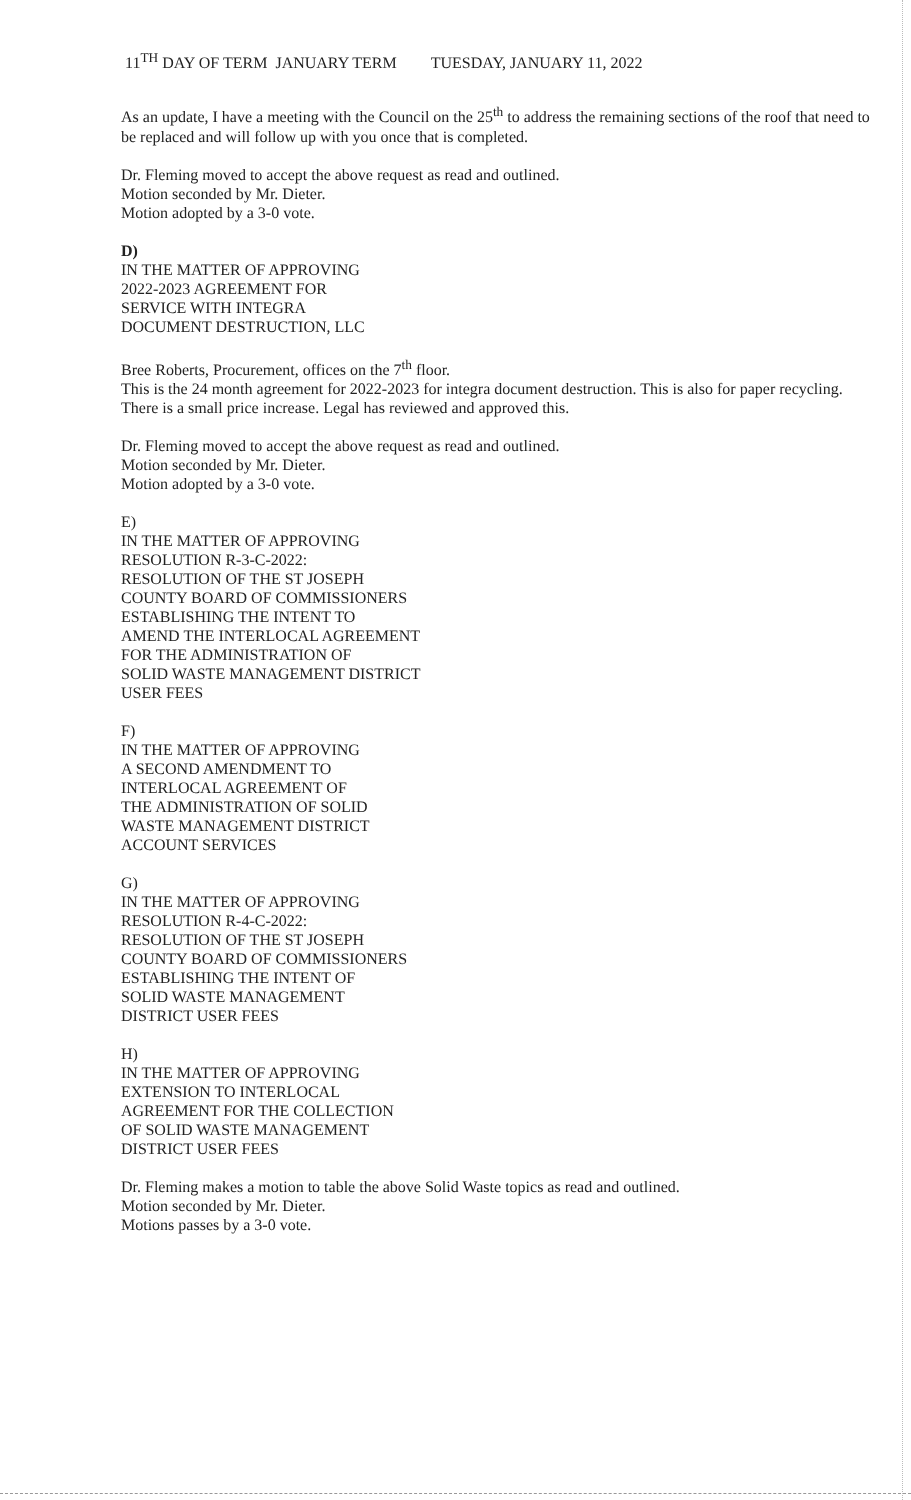11<sup>TH</sup> DAY OF TERM JANUARY TERM TUESDAY, JANUARY 11, 2022
As an update, I have a meeting with the Council on the 25<sup>th</sup> to address the remaining sections of the roof that need to be replaced and will follow up with you once that is completed.
Dr. Fleming moved to accept the above request as read and outlined.
Motion seconded by Mr. Dieter.
Motion adopted by a 3-0 vote.
D)
IN THE MATTER OF APPROVING
2022-2023 AGREEMENT FOR
SERVICE WITH INTEGRA
DOCUMENT DESTRUCTION, LLC
Bree Roberts, Procurement, offices on the 7<sup>th</sup> floor.
This is the 24 month agreement for 2022-2023 for integra document destruction. This is also for paper recycling. There is a small price increase. Legal has reviewed and approved this.
Dr. Fleming moved to accept the above request as read and outlined.
Motion seconded by Mr. Dieter.
Motion adopted by a 3-0 vote.
E)
IN THE MATTER OF APPROVING
RESOLUTION R-3-C-2022:
RESOLUTION OF THE ST JOSEPH
COUNTY BOARD OF COMMISSIONERS
ESTABLISHING THE INTENT TO
AMEND THE INTERLOCAL AGREEMENT
FOR THE ADMINISTRATION OF
SOLID WASTE MANAGEMENT DISTRICT
USER FEES
F)
IN THE MATTER OF APPROVING
A SECOND AMENDMENT TO
INTERLOCAL AGREEMENT OF
THE ADMINISTRATION OF SOLID
WASTE MANAGEMENT DISTRICT
ACCOUNT SERVICES
G)
IN THE MATTER OF APPROVING
RESOLUTION R-4-C-2022:
RESOLUTION OF THE ST JOSEPH
COUNTY BOARD OF COMMISSIONERS
ESTABLISHING THE INTENT OF
SOLID WASTE MANAGEMENT
DISTRICT USER FEES
H)
IN THE MATTER OF APPROVING
EXTENSION TO INTERLOCAL
AGREEMENT FOR THE COLLECTION
OF SOLID WASTE MANAGEMENT
DISTRICT USER FEES
Dr. Fleming makes a motion to table the above Solid Waste topics as read and outlined.
Motion seconded by Mr. Dieter.
Motions passes by a 3-0 vote.